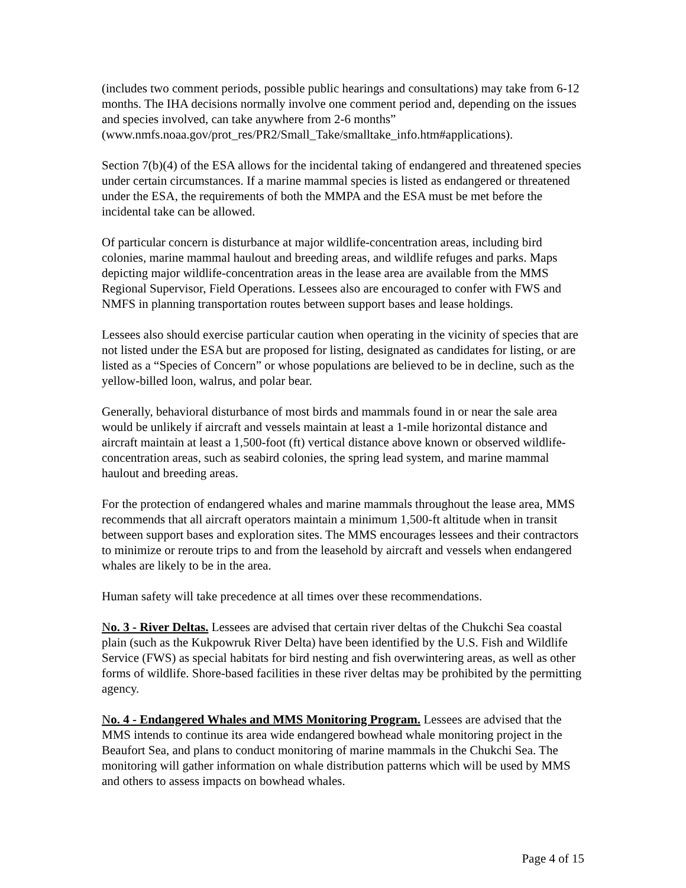(includes two comment periods, possible public hearings and consultations) may take from 6-12 months. The IHA decisions normally involve one comment period and, depending on the issues and species involved, can take anywhere from 2-6 months” (www.nmfs.noaa.gov/prot_res/PR2/Small_Take/smalltake_info.htm#applications).
Section 7(b)(4) of the ESA allows for the incidental taking of endangered and threatened species under certain circumstances. If a marine mammal species is listed as endangered or threatened under the ESA, the requirements of both the MMPA and the ESA must be met before the incidental take can be allowed.
Of particular concern is disturbance at major wildlife-concentration areas, including bird colonies, marine mammal haulout and breeding areas, and wildlife refuges and parks. Maps depicting major wildlife-concentration areas in the lease area are available from the MMS Regional Supervisor, Field Operations. Lessees also are encouraged to confer with FWS and NMFS in planning transportation routes between support bases and lease holdings.
Lessees also should exercise particular caution when operating in the vicinity of species that are not listed under the ESA but are proposed for listing, designated as candidates for listing, or are listed as a “Species of Concern” or whose populations are believed to be in decline, such as the yellow-billed loon, walrus, and polar bear.
Generally, behavioral disturbance of most birds and mammals found in or near the sale area would be unlikely if aircraft and vessels maintain at least a 1-mile horizontal distance and aircraft maintain at least a 1,500-foot (ft) vertical distance above known or observed wildlife-concentration areas, such as seabird colonies, the spring lead system, and marine mammal haulout and breeding areas.
For the protection of endangered whales and marine mammals throughout the lease area, MMS recommends that all aircraft operators maintain a minimum 1,500-ft altitude when in transit between support bases and exploration sites. The MMS encourages lessees and their contractors to minimize or reroute trips to and from the leasehold by aircraft and vessels when endangered whales are likely to be in the area.
Human safety will take precedence at all times over these recommendations.
No. 3 - River Deltas. Lessees are advised that certain river deltas of the Chukchi Sea coastal plain (such as the Kukpowruk River Delta) have been identified by the U.S. Fish and Wildlife Service (FWS) as special habitats for bird nesting and fish overwintering areas, as well as other forms of wildlife. Shore-based facilities in these river deltas may be prohibited by the permitting agency.
No. 4 - Endangered Whales and MMS Monitoring Program. Lessees are advised that the MMS intends to continue its area wide endangered bowhead whale monitoring project in the Beaufort Sea, and plans to conduct monitoring of marine mammals in the Chukchi Sea. The monitoring will gather information on whale distribution patterns which will be used by MMS and others to assess impacts on bowhead whales.
Page 4 of 15